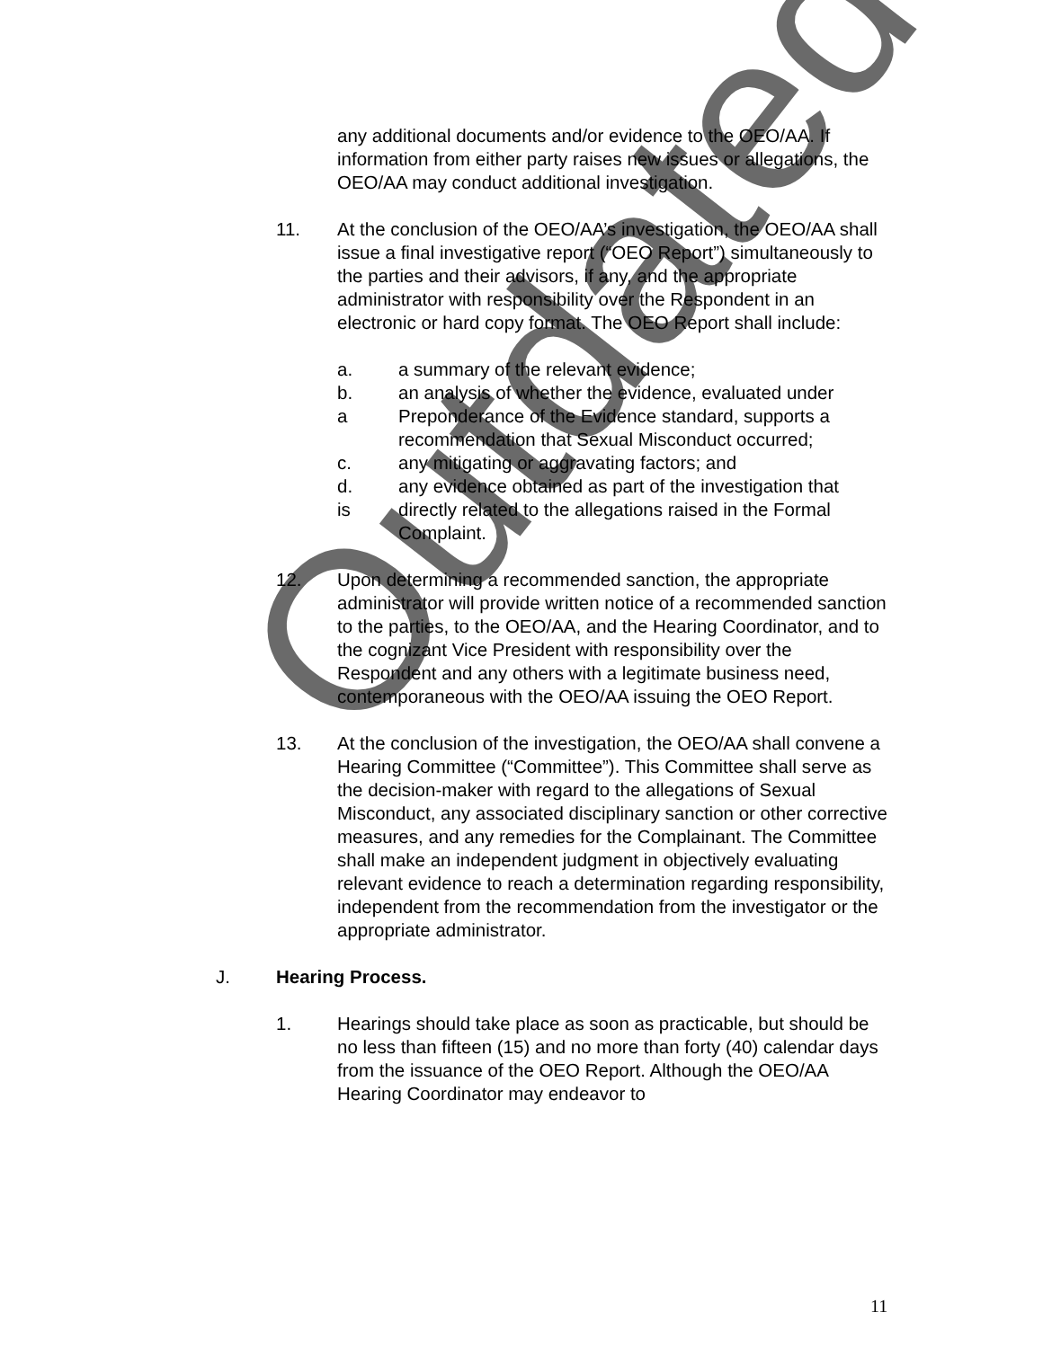Outdated
any additional documents and/or evidence to the OEO/AA. If information from either party raises new issues or allegations, the OEO/AA may conduct additional investigation.
11. At the conclusion of the OEO/AA’s investigation, the OEO/AA shall issue a final investigative report (“OEO Report”) simultaneously to the parties and their advisors, if any, and the appropriate administrator with responsibility over the Respondent in an electronic or hard copy format. The OEO Report shall include:
a. a summary of the relevant evidence;
b.
a
an analysis of whether the evidence, evaluated under Preponderance of the Evidence standard, supports a recommendation that Sexual Misconduct occurred;
c. any mitigating or aggravating factors; and
d.
is
any evidence obtained as part of the investigation that directly related to the allegations raised in the Formal Complaint.
12. Upon determining a recommended sanction, the appropriate administrator will provide written notice of a recommended sanction to the parties, to the OEO/AA, and the Hearing Coordinator, and to the cognizant Vice President with responsibility over the Respondent and any others with a legitimate business need, contemporaneous with the OEO/AA issuing the OEO Report.
13. At the conclusion of the investigation, the OEO/AA shall convene a Hearing Committee (“Committee”). This Committee shall serve as the decision-maker with regard to the allegations of Sexual Misconduct, any associated disciplinary sanction or other corrective measures, and any remedies for the Complainant. The Committee shall make an independent judgment in objectively evaluating relevant evidence to reach a determination regarding responsibility, independent from the recommendation from the investigator or the appropriate administrator.
J. Hearing Process.
1. Hearings should take place as soon as practicable, but should be no less than fifteen (15) and no more than forty (40) calendar days from the issuance of the OEO Report. Although the OEO/AA Hearing Coordinator may endeavor to
11